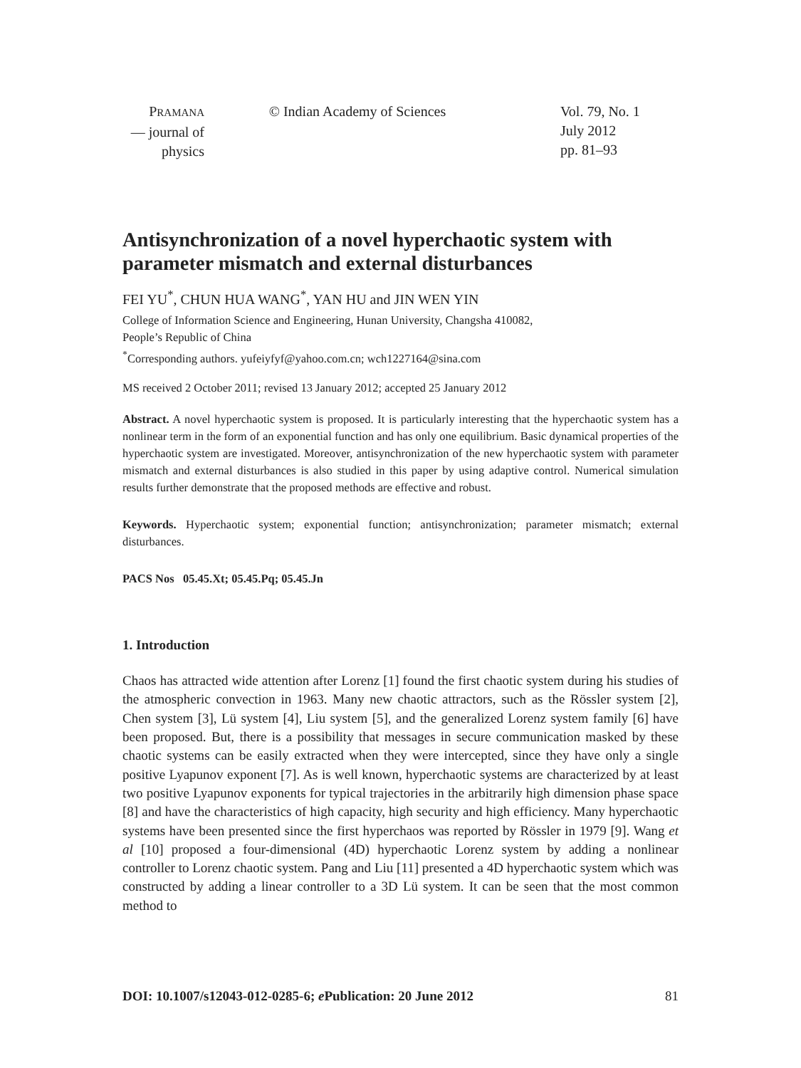PRAMANA
— journal of
physics
© Indian Academy of Sciences Vol. 79, No. 1
July 2012
pp. 81–93
Antisynchronization of a novel hyperchaotic system with parameter mismatch and external disturbances
FEI YU<sup>*</sup>, CHUN HUA WANG<sup>*</sup>, YAN HU and JIN WEN YIN
College of Information Science and Engineering, Hunan University, Changsha 410082,
People’s Republic of China
<sup>*</sup> Corresponding authors. yufeiyfyf@yahoo.com.cn; wch1227164@sina.com
MS received 2 October 2011; revised 13 January 2012; accepted 25 January 2012
Abstract. A novel hyperchaotic system is proposed. It is particularly interesting that the hyperchaotic system has a nonlinear term in the form of an exponential function and has only one equilibrium. Basic dynamical properties of the hyperchaotic system are investigated. Moreover, antisynchronization of the new hyperchaotic system with parameter mismatch and external disturbances is also studied in this paper by using adaptive control. Numerical simulation results further demonstrate that the proposed methods are effective and robust.
Keywords. Hyperchaotic system; exponential function; antisynchronization; parameter mismatch; external disturbances.
PACS Nos 05.45.Xt; 05.45.Pq; 05.45.Jn
1. Introduction
Chaos has attracted wide attention after Lorenz [1] found the first chaotic system during his studies of the atmospheric convection in 1963. Many new chaotic attractors, such as the Rössler system [2], Chen system [3], Lü system [4], Liu system [5], and the generalized Lorenz system family [6] have been proposed. But, there is a possibility that messages in secure communication masked by these chaotic systems can be easily extracted when they were intercepted, since they have only a single positive Lyapunov exponent [7]. As is well known, hyperchaotic systems are characterized by at least two positive Lyapunov exponents for typical trajectories in the arbitrarily high dimension phase space [8] and have the characteristics of high capacity, high security and high efficiency. Many hyperchaotic systems have been presented since the first hyperchaos was reported by Rössler in 1979 [9]. Wang et al [10] proposed a four-dimensional (4D) hyperchaotic Lorenz system by adding a nonlinear controller to Lorenz chaotic system. Pang and Liu [11] presented a 4D hyperchaotic system which was constructed by adding a linear controller to a 3D Lü system. It can be seen that the most common method to
DOI: 10.1007/s12043-012-0285-6; e Publication: 20 June 2012 81